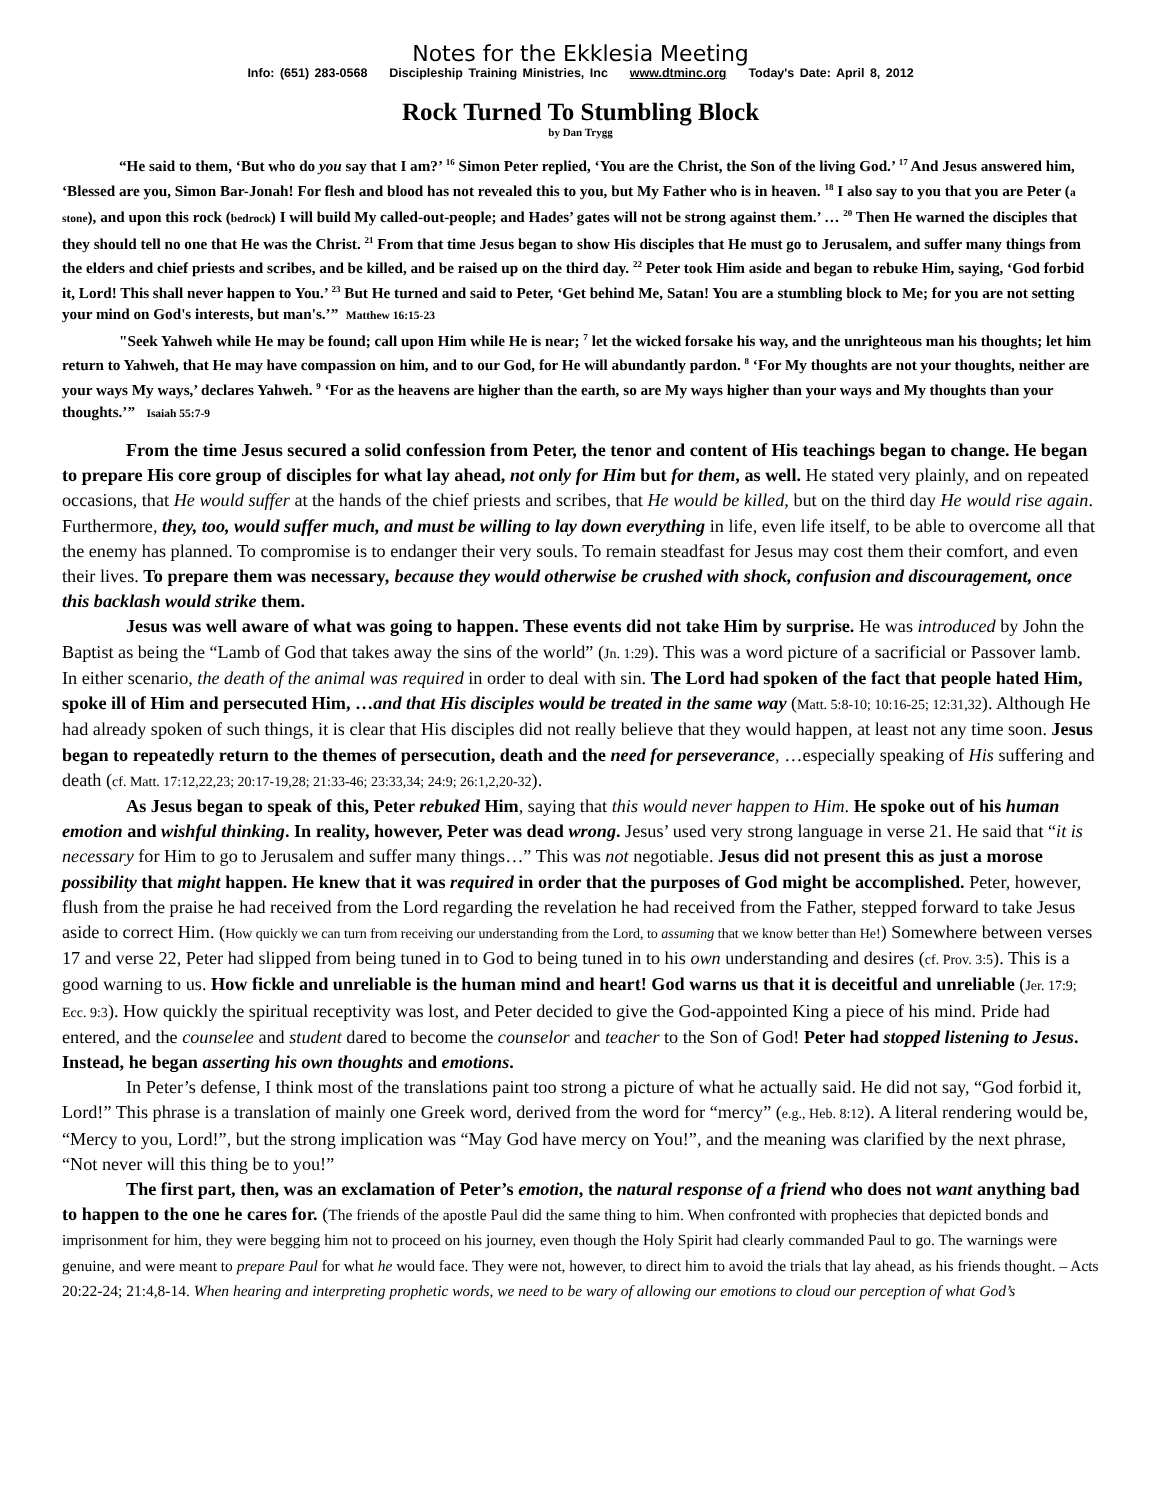Notes for the Ekklesia Meeting
Info: (651) 283-0568 Discipleship Training Ministries, Inc www.dtminc.org Today's Date: April 8, 2012
Rock Turned To Stumbling Block
by Dan Trygg
“He said to them, ‘But who do you say that I am?’ <sup>16</sup> Simon Peter replied, ‘You are the Christ, the Son of the living God.’ <sup>17</sup> And Jesus answered him, ‘Blessed are you, Simon Bar-Jonah! For flesh and blood has not revealed this to you, but My Father who is in heaven. <sup>18</sup> I also say to you that you are Peter (a stone), and upon this rock (bedrock) I will build My called-out-people; and Hades’ gates will not be strong against them.’ … <sup>20</sup> Then He warned the disciples that they should tell no one that He was the Christ. <sup>21</sup> From that time Jesus began to show His disciples that He must go to Jerusalem, and suffer many things from the elders and chief priests and scribes, and be killed, and be raised up on the third day. <sup>22</sup> Peter took Him aside and began to rebuke Him, saying, ‘God forbid it, Lord! This shall never happen to You.’ <sup>23</sup> But He turned and said to Peter, ‘Get behind Me, Satan! You are a stumbling block to Me; for you are not setting your mind on God's interests, but man's.’” Matthew 16:15-23
"Seek Yahweh while He may be found; call upon Him while He is near; <sup>7</sup> let the wicked forsake his way, and the unrighteous man his thoughts; let him return to Yahweh, that He may have compassion on him, and to our God, for He will abundantly pardon. <sup>8</sup> ‘For My thoughts are not your thoughts, neither are your ways My ways,’ declares Yahweh. <sup>9</sup> ‘For as the heavens are higher than the earth, so are My ways higher than your ways and My thoughts than your thoughts.’” Isaiah 55:7-9
From the time Jesus secured a solid confession from Peter, the tenor and content of His teachings began to change. He began to prepare His core group of disciples for what lay ahead, not only for Him but for them, as well. He stated very plainly, and on repeated occasions, that He would suffer at the hands of the chief priests and scribes, that He would be killed, but on the third day He would rise again. Furthermore, they, too, would suffer much, and must be willing to lay down everything in life, even life itself, to be able to overcome all that the enemy has planned. To compromise is to endanger their very souls. To remain steadfast for Jesus may cost them their comfort, and even their lives. To prepare them was necessary, because they would otherwise be crushed with shock, confusion and discouragement, once this backlash would strike them.
Jesus was well aware of what was going to happen. These events did not take Him by surprise. He was introduced by John the Baptist as being the “Lamb of God that takes away the sins of the world” (Jn. 1:29). This was a word picture of a sacrificial or Passover lamb. In either scenario, the death of the animal was required in order to deal with sin. The Lord had spoken of the fact that people hated Him, spoke ill of Him and persecuted Him, …and that His disciples would be treated in the same way (Matt. 5:8-10; 10:16-25; 12:31,32). Although He had already spoken of such things, it is clear that His disciples did not really believe that they would happen, at least not any time soon. Jesus began to repeatedly return to the themes of persecution, death and the need for perseverance, …especially speaking of His suffering and death (cf. Matt. 17:12,22,23; 20:17-19,28; 21:33-46; 23:33,34; 24:9; 26:1,2,20-32).
As Jesus began to speak of this, Peter rebuked Him, saying that this would never happen to Him. He spoke out of his human emotion and wishful thinking. In reality, however, Peter was dead wrong. Jesus’ used very strong language in verse 21. He said that “it is necessary for Him to go to Jerusalem and suffer many things…” This was not negotiable. Jesus did not present this as just a morose possibility that might happen. He knew that it was required in order that the purposes of God might be accomplished. Peter, however, flush from the praise he had received from the Lord regarding the revelation he had received from the Father, stepped forward to take Jesus aside to correct Him. (How quickly we can turn from receiving our understanding from the Lord, to assuming that we know better than He!) Somewhere between verses 17 and verse 22, Peter had slipped from being tuned in to God to being tuned in to his own understanding and desires (cf. Prov. 3:5). This is a good warning to us. How fickle and unreliable is the human mind and heart! God warns us that it is deceitful and unreliable (Jer. 17:9; Ecc. 9:3). How quickly the spiritual receptivity was lost, and Peter decided to give the God-appointed King a piece of his mind. Pride had entered, and the counselee and student dared to become the counselor and teacher to the Son of God! Peter had stopped listening to Jesus. Instead, he began asserting his own thoughts and emotions.
In Peter’s defense, I think most of the translations paint too strong a picture of what he actually said. He did not say, “God forbid it, Lord!” This phrase is a translation of mainly one Greek word, derived from the word for “mercy” (e.g., Heb. 8:12). A literal rendering would be, “Mercy to you, Lord!”, but the strong implication was “May God have mercy on You!”, and the meaning was clarified by the next phrase, “Not never will this thing be to you!”
The first part, then, was an exclamation of Peter’s emotion, the natural response of a friend who does not want anything bad to happen to the one he cares for. (The friends of the apostle Paul did the same thing to him. When confronted with prophecies that depicted bonds and imprisonment for him, they were begging him not to proceed on his journey, even though the Holy Spirit had clearly commanded Paul to go. The warnings were genuine, and were meant to prepare Paul for what he would face. They were not, however, to direct him to avoid the trials that lay ahead, as his friends thought. – Acts 20:22-24; 21:4,8-14. When hearing and interpreting prophetic words, we need to be wary of allowing our emotions to cloud our perception of what God’s